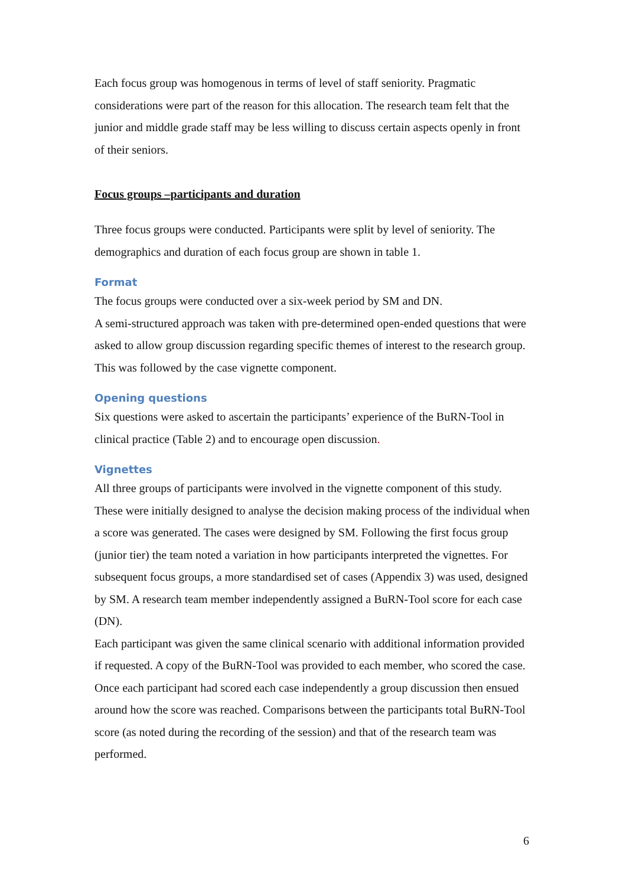Each focus group was homogenous in terms of level of staff seniority. Pragmatic considerations were part of the reason for this allocation. The research team felt that the junior and middle grade staff may be less willing to discuss certain aspects openly in front of their seniors.
Focus groups –participants and duration
Three focus groups were conducted. Participants were split by level of seniority. The demographics and duration of each focus group are shown in table 1.
Format
The focus groups were conducted over a six-week period by SM and DN.
A semi-structured approach was taken with pre-determined open-ended questions that were asked to allow group discussion regarding specific themes of interest to the research group. This was followed by the case vignette component.
Opening questions
Six questions were asked to ascertain the participants’ experience of the BuRN-Tool in clinical practice (Table 2) and to encourage open discussion.
Vignettes
All three groups of participants were involved in the vignette component of this study. These were initially designed to analyse the decision making process of the individual when a score was generated. The cases were designed by SM. Following the first focus group (junior tier) the team noted a variation in how participants interpreted the vignettes. For subsequent focus groups, a more standardised set of cases (Appendix 3) was used, designed by SM. A research team member independently assigned a BuRN-Tool score for each case (DN).
Each participant was given the same clinical scenario with additional information provided if requested. A copy of the BuRN-Tool was provided to each member, who scored the case. Once each participant had scored each case independently a group discussion then ensued around how the score was reached. Comparisons between the participants total BuRN-Tool score (as noted during the recording of the session) and that of the research team was performed.
6